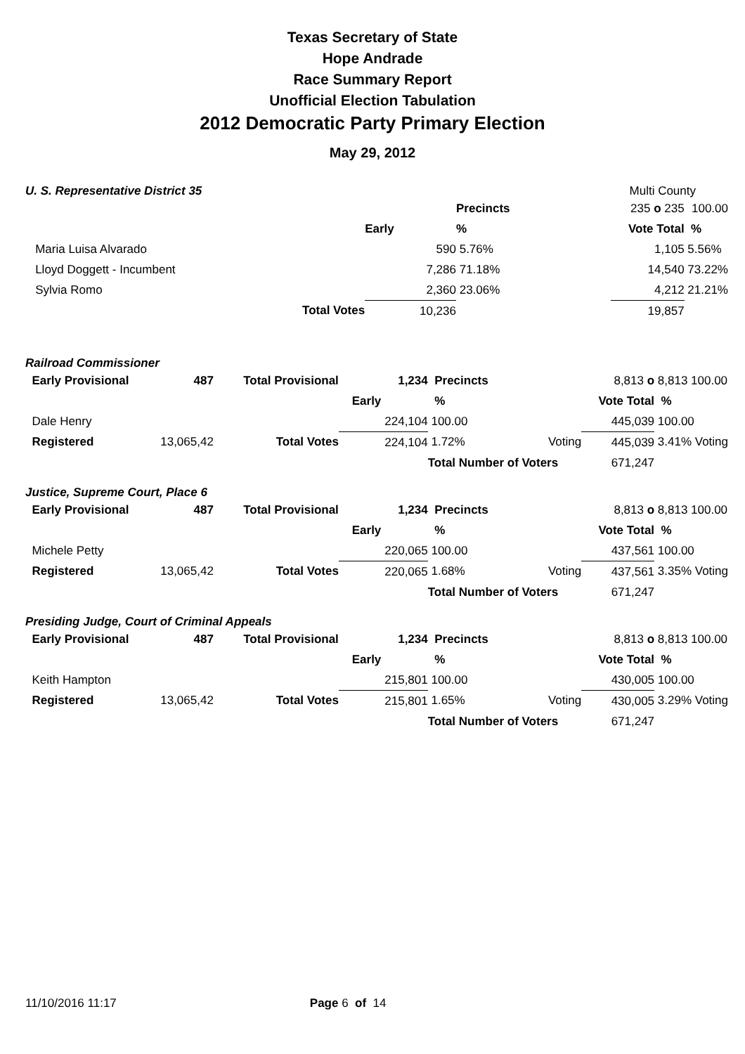Texas Secretary of State
Hope Andrade
Race Summary Report
Unofficial Election Tabulation
2012 Democratic Party Primary Election
May 29, 2012
U. S. Representative District 35
Multi County
| | | | | Precincts | | 235 o 235 | 100.00 |
| | | | Early | % | | Vote Total | % |
| Maria Luisa Alvarado | | | 590 | 5.76% | | 1,105 | 5.56% |
| Lloyd Doggett - Incumbent | | | 7,286 | 71.18% | | 14,540 | 73.22% |
| Sylvia Romo | | | 2,360 | 23.06% | | 4,212 | 21.21% |
| | | Total Votes | 10,236 | | | 19,857 | |
Railroad Commissioner
| Early Provisional | 487 | Total Provisional | 1,234 | Precincts | | 8,813 o | 8,813 100.00 |
| | | | Early | % | | Vote Total | % |
| Dale Henry | | | 224,104 | 100.00 | | 445,039 | 100.00 |
| Registered | 13,065,42 | Total Votes | 224,104 | 1.72% | Voting | 445,039 | 3.41% Voting |
| | | | | Total Number of Voters | | 671,247 | |
Justice, Supreme Court, Place 6
| Early Provisional | 487 | Total Provisional | 1,234 | Precincts | | 8,813 o | 8,813 100.00 |
| | | | Early | % | | Vote Total | % |
| Michele Petty | | | 220,065 | 100.00 | | 437,561 | 100.00 |
| Registered | 13,065,42 | Total Votes | 220,065 | 1.68% | Voting | 437,561 | 3.35% Voting |
| | | | | Total Number of Voters | | 671,247 | |
Presiding Judge, Court of Criminal Appeals
| Early Provisional | 487 | Total Provisional | 1,234 | Precincts | | 8,813 o | 8,813 100.00 |
| | | | Early | % | | Vote Total | % |
| Keith Hampton | | | 215,801 | 100.00 | | 430,005 | 100.00 |
| Registered | 13,065,42 | Total Votes | 215,801 | 1.65% | Voting | 430,005 | 3.29% Voting |
| | | | | Total Number of Voters | | 671,247 | |
11/10/2016 11:17 Page 6 of 14